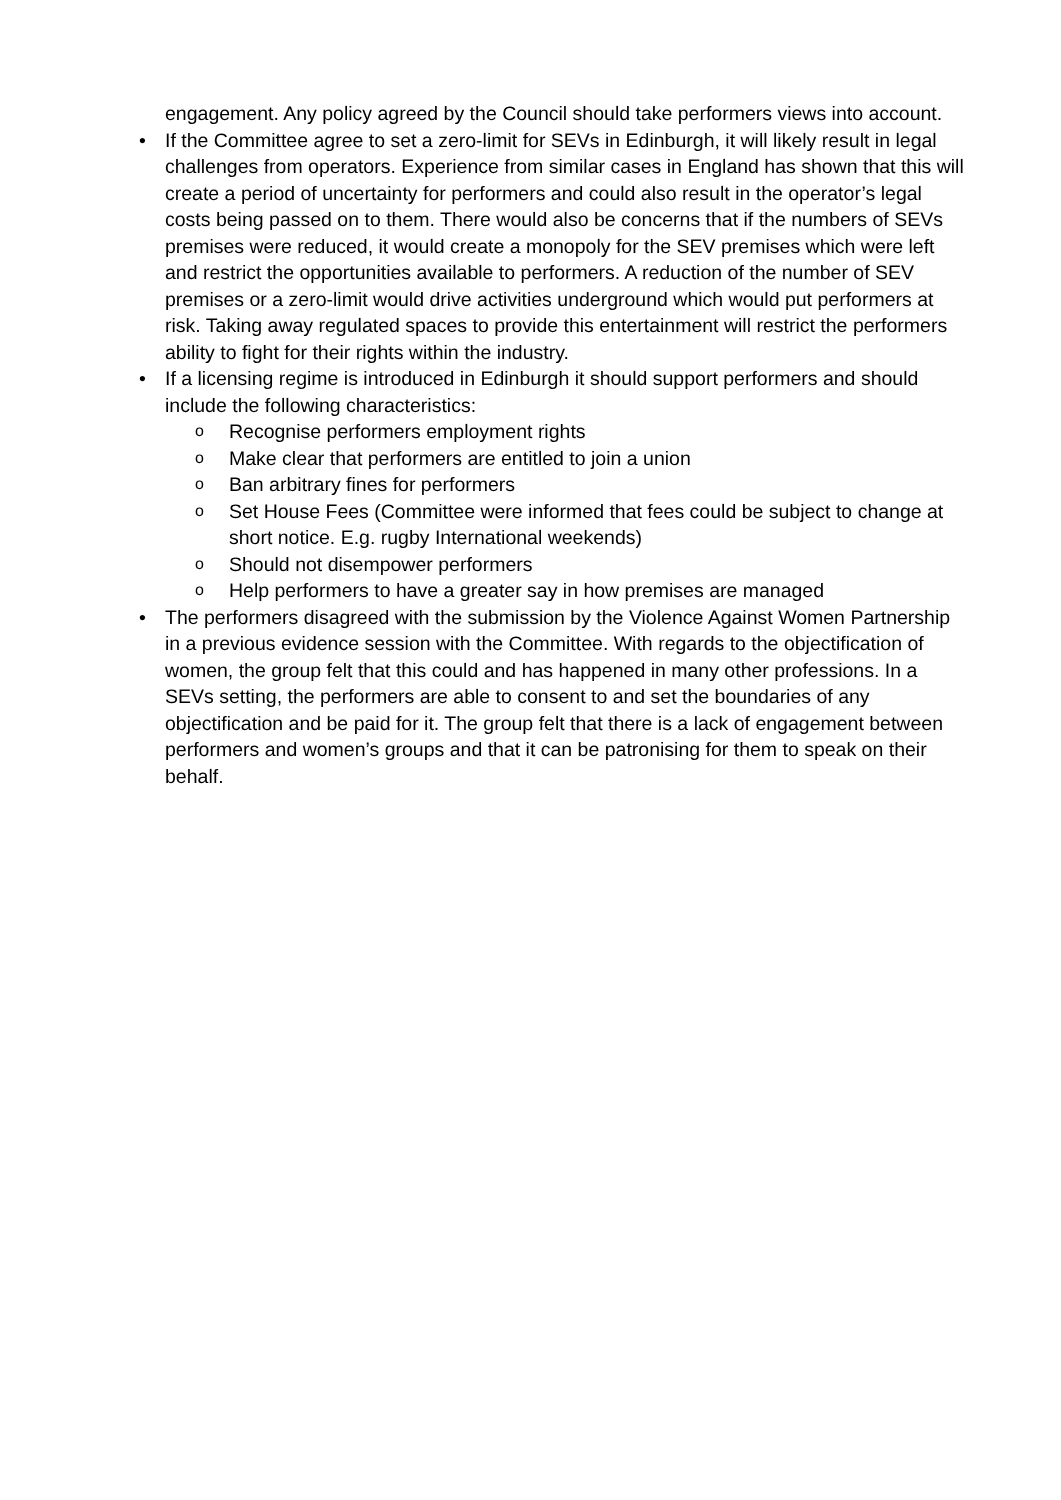engagement. Any policy agreed by the Council should take performers views into account.
• If the Committee agree to set a zero-limit for SEVs in Edinburgh, it will likely result in legal challenges from operators. Experience from similar cases in England has shown that this will create a period of uncertainty for performers and could also result in the operator’s legal costs being passed on to them. There would also be concerns that if the numbers of SEVs premises were reduced, it would create a monopoly for the SEV premises which were left and restrict the opportunities available to performers. A reduction of the number of SEV premises or a zero-limit would drive activities underground which would put performers at risk. Taking away regulated spaces to provide this entertainment will restrict the performers ability to fight for their rights within the industry.
• If a licensing regime is introduced in Edinburgh it should support performers and should include the following characteristics:
o Recognise performers employment rights
o Make clear that performers are entitled to join a union
o Ban arbitrary fines for performers
o Set House Fees (Committee were informed that fees could be subject to change at short notice. E.g. rugby International weekends)
o Should not disempower performers
o Help performers to have a greater say in how premises are managed
• The performers disagreed with the submission by the Violence Against Women Partnership in a previous evidence session with the Committee. With regards to the objectification of women, the group felt that this could and has happened in many other professions. In a SEVs setting, the performers are able to consent to and set the boundaries of any objectification and be paid for it. The group felt that there is a lack of engagement between performers and women’s groups and that it can be patronising for them to speak on their behalf.